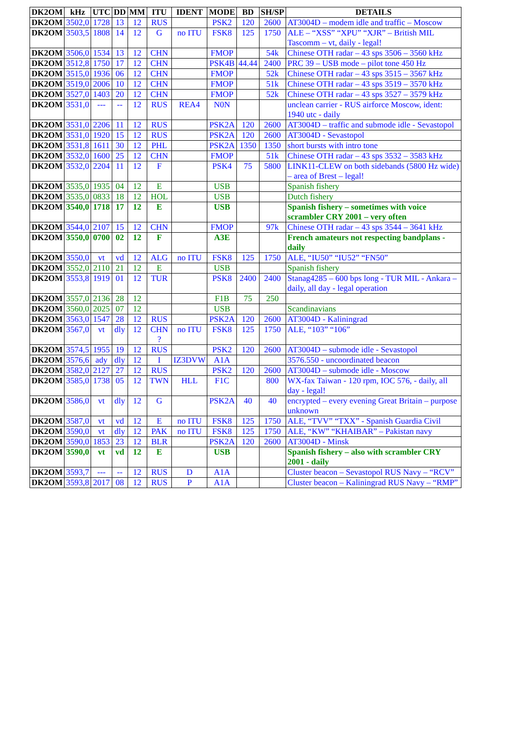| DK2OM | kHz | UTC | DD | MM | ITU | IDENT | MODE | BD | SH/SP | DETAILS |
| --- | --- | --- | --- | --- | --- | --- | --- | --- | --- | --- |
| DK2OM | 3502,0 | 1728 | 13 | 12 | RUS | | PSK2 | 120 | 2600 | AT3004D – modem idle and traffic – Moscow |
| DK2OM | 3503,5 | 1808 | 14 | 12 | G | no ITU | FSK8 | 125 | 1750 | ALE – “XSS” “XPU” “XJR” – British MIL Tascomm – vt, daily - legal! |
| DK2OM | 3506,0 | 1534 | 13 | 12 | CHN | | FMOP | | 54k | Chinese OTH radar – 43 sps 3506 – 3560 kHz |
| DK2OM | 3512,8 | 1750 | 17 | 12 | CHN | | PSK4B | 44.44 | 2400 | PRC 39 – USB mode – pilot tone 450 Hz |
| DK2OM | 3515,0 | 1936 | 06 | 12 | CHN | | FMOP | | 52k | Chinese OTH radar – 43 sps 3515 – 3567 kHz |
| DK2OM | 3519,0 | 2006 | 10 | 12 | CHN | | FMOP | | 51k | Chinese OTH radar – 43 sps 3519 – 3570 kHz |
| DK2OM | 3527,0 | 1403 | 20 | 12 | CHN | | FMOP | | 52k | Chinese OTH radar – 43 sps 3527 – 3579 kHz |
| DK2OM | 3531,0 | --- | -- | 12 | RUS | REA4 | N0N | | | unclean carrier - RUS airforce Moscow, ident: 1940 utc - daily |
| DK2OM | 3531,0 | 2206 | 11 | 12 | RUS | | PSK2A | 120 | 2600 | AT3004D – traffic and submode idle - Sevastopol |
| DK2OM | 3531,0 | 1920 | 15 | 12 | RUS | | PSK2A | 120 | 2600 | AT3004D - Sevastopol |
| DK2OM | 3531,8 | 1611 | 30 | 12 | PHL | | PSK2A | 1350 | 1350 | short bursts with intro tone |
| DK2OM | 3532,0 | 1600 | 25 | 12 | CHN | | FMOP | | 51k | Chinese OTH radar – 43 sps 3532 – 3583 kHz |
| DK2OM | 3532,0 | 2204 | 11 | 12 | F | | PSK4 | 75 | 5800 | LINK11-CLEW on both sidebands (5800 Hz wide) – area of Brest – legal! |
| DK2OM | 3535,0 | 1935 | 04 | 12 | E | | USB | | | Spanish fishery |
| DK2OM | 3535,0 | 0833 | 18 | 12 | HOL | | USB | | | Dutch fishery |
| DK2OM | 3540,0 | 1718 | 17 | 12 | E | | USB | | | Spanish fishery – sometimes with voice scrambler CRY 2001 – very often |
| DK2OM | 3544,0 | 2107 | 15 | 12 | CHN | | FMOP | | 97k | Chinese OTH radar – 43 sps 3544 – 3641 kHz |
| DK2OM | 3550,0 | 0700 | 02 | 12 | F | | A3E | | | French amateurs not respecting bandplans - daily |
| DK2OM | 3550,0 | vt | vd | 12 | ALG | no ITU | FSK8 | 125 | 1750 | ALE, “IU50” “IU52” “FN50” |
| DK2OM | 3552,0 | 2110 | 21 | 12 | E | | USB | | | Spanish fishery |
| DK2OM | 3553,8 | 1919 | 01 | 12 | TUR | | PSK8 | 2400 | 2400 | Stanag4285 – 600 bps long - TUR MIL - Ankara – daily, all day - legal operation |
| DK2OM | 3557,0 | 2136 | 28 | 12 | | | F1B | 75 | 250 | |
| DK2OM | 3560,0 | 2025 | 07 | 12 | | | USB | | | Scandinavians |
| DK2OM | 3563,0 | 1547 | 28 | 12 | RUS | | PSK2A | 120 | 2600 | AT3004D - Kaliningrad |
| DK2OM | 3567,0 | vt | dly | 12 | CHN ? | no ITU | FSK8 | 125 | 1750 | ALE, “103” “106” |
| DK2OM | 3574,5 | 1955 | 19 | 12 | RUS | | PSK2 | 120 | 2600 | AT3004D – submode idle - Sevastopol |
| DK2OM | 3576,6 | ady | dly | 12 | I | IZ3DVW | A1A | | | 3576.550 - uncoordinated beacon |
| DK2OM | 3582,0 | 2127 | 27 | 12 | RUS | | PSK2 | 120 | 2600 | AT3004D – submode idle - Moscow |
| DK2OM | 3585,0 | 1738 | 05 | 12 | TWN | HLL | F1C | | 800 | WX-fax Taiwan - 120 rpm, IOC 576, - daily, all day - legal! |
| DK2OM | 3586,0 | vt | dly | 12 | G | | PSK2A | 40 | 40 | encrypted – every evening Great Britain – purpose unknown |
| DK2OM | 3587,0 | vt | vd | 12 | E | no ITU | FSK8 | 125 | 1750 | ALE, “TVV” “TXX” - Spanish Guardia Civil |
| DK2OM | 3590,0 | vt | dly | 12 | PAK | no ITU | FSK8 | 125 | 1750 | ALE, “KW” “KHAIBAR” – Pakistan navy |
| DK2OM | 3590,0 | 1853 | 23 | 12 | BLR | | PSK2A | 120 | 2600 | AT3004D - Minsk |
| DK2OM | 3590,0 | vt | vd | 12 | E | | USB | | | Spanish fishery – also with scrambler CRY 2001 - daily |
| DK2OM | 3593,7 | --- | -- | 12 | RUS | D | A1A | | | Cluster beacon – Sevastopol RUS Navy – “RCV” |
| DK2OM | 3593,8 | 2017 | 08 | 12 | RUS | P | A1A | | | Cluster beacon – Kaliningrad RUS Navy – “RMP” |